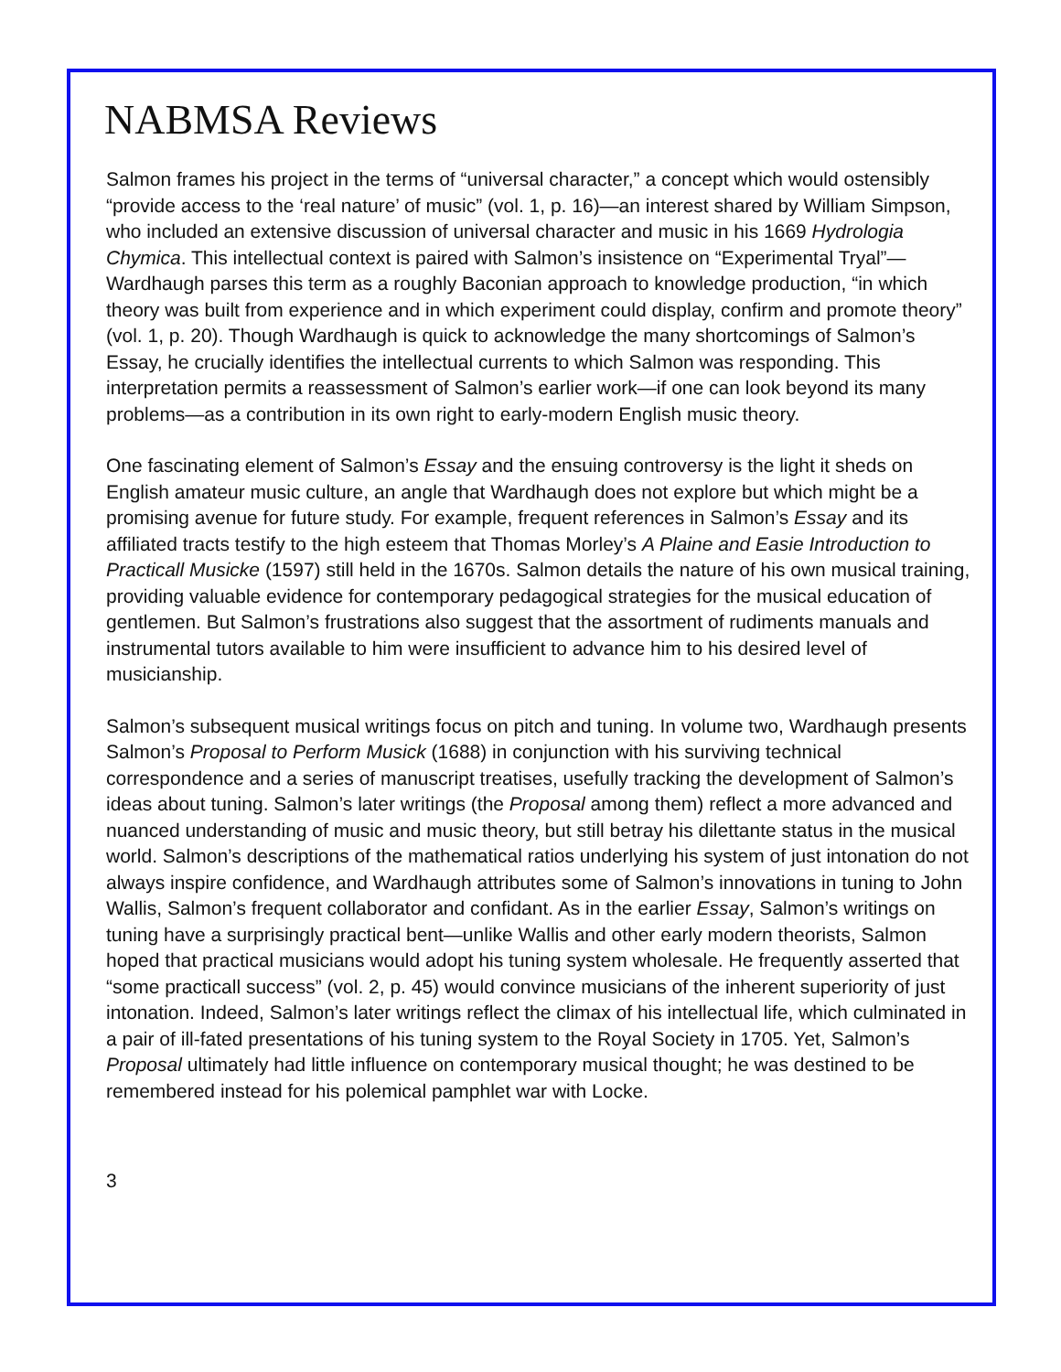NABMSA Reviews
Salmon frames his project in the terms of “universal character,” a concept which would ostensibly “provide access to the ‘real nature’ of music” (vol. 1, p. 16)—an interest shared by William Simpson, who included an extensive discussion of universal character and music in his 1669 Hydrologia Chymica. This intellectual context is paired with Salmon’s insistence on “Experimental Tryal”—Wardhaugh parses this term as a roughly Baconian approach to knowledge production, “in which theory was built from experience and in which experiment could display, confirm and promote theory” (vol. 1, p. 20). Though Wardhaugh is quick to acknowledge the many shortcomings of Salmon’s Essay, he crucially identifies the intellectual currents to which Salmon was responding. This interpretation permits a reassessment of Salmon’s earlier work—if one can look beyond its many problems—as a contribution in its own right to early-modern English music theory.
One fascinating element of Salmon’s Essay and the ensuing controversy is the light it sheds on English amateur music culture, an angle that Wardhaugh does not explore but which might be a promising avenue for future study. For example, frequent references in Salmon’s Essay and its affiliated tracts testify to the high esteem that Thomas Morley’s A Plaine and Easie Introduction to Practicall Musicke (1597) still held in the 1670s. Salmon details the nature of his own musical training, providing valuable evidence for contemporary pedagogical strategies for the musical education of gentlemen. But Salmon’s frustrations also suggest that the assortment of rudiments manuals and instrumental tutors available to him were insufficient to advance him to his desired level of musicianship.
Salmon’s subsequent musical writings focus on pitch and tuning. In volume two, Wardhaugh presents Salmon’s Proposal to Perform Musick (1688) in conjunction with his surviving technical correspondence and a series of manuscript treatises, usefully tracking the development of Salmon’s ideas about tuning. Salmon’s later writings (the Proposal among them) reflect a more advanced and nuanced understanding of music and music theory, but still betray his dilettante status in the musical world. Salmon’s descriptions of the mathematical ratios underlying his system of just intonation do not always inspire confidence, and Wardhaugh attributes some of Salmon’s innovations in tuning to John Wallis, Salmon’s frequent collaborator and confidant. As in the earlier Essay, Salmon’s writings on tuning have a surprisingly practical bent—unlike Wallis and other early modern theorists, Salmon hoped that practical musicians would adopt his tuning system wholesale. He frequently asserted that “some practicall success” (vol. 2, p. 45) would convince musicians of the inherent superiority of just intonation. Indeed, Salmon’s later writings reflect the climax of his intellectual life, which culminated in a pair of ill-fated presentations of his tuning system to the Royal Society in 1705. Yet, Salmon’s Proposal ultimately had little influence on contemporary musical thought; he was destined to be remembered instead for his polemical pamphlet war with Locke.
3